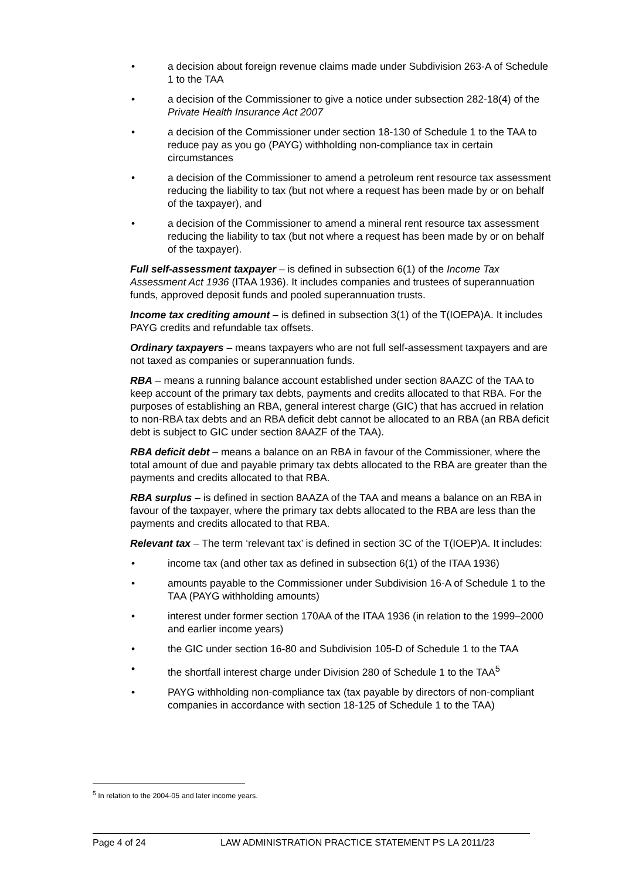• a decision about foreign revenue claims made under Subdivision 263-A of Schedule 1 to the TAA
• a decision of the Commissioner to give a notice under subsection 282-18(4) of the Private Health Insurance Act 2007
• a decision of the Commissioner under section 18-130 of Schedule 1 to the TAA to reduce pay as you go (PAYG) withholding non-compliance tax in certain circumstances
• a decision of the Commissioner to amend a petroleum rent resource tax assessment reducing the liability to tax (but not where a request has been made by or on behalf of the taxpayer), and
• a decision of the Commissioner to amend a mineral rent resource tax assessment reducing the liability to tax (but not where a request has been made by or on behalf of the taxpayer).
Full self-assessment taxpayer – is defined in subsection 6(1) of the Income Tax Assessment Act 1936 (ITAA 1936). It includes companies and trustees of superannuation funds, approved deposit funds and pooled superannuation trusts.
Income tax crediting amount – is defined in subsection 3(1) of the T(IOEPA)A. It includes PAYG credits and refundable tax offsets.
Ordinary taxpayers – means taxpayers who are not full self-assessment taxpayers and are not taxed as companies or superannuation funds.
RBA – means a running balance account established under section 8AAZC of the TAA to keep account of the primary tax debts, payments and credits allocated to that RBA. For the purposes of establishing an RBA, general interest charge (GIC) that has accrued in relation to non-RBA tax debts and an RBA deficit debt cannot be allocated to an RBA (an RBA deficit debt is subject to GIC under section 8AAZF of the TAA).
RBA deficit debt – means a balance on an RBA in favour of the Commissioner, where the total amount of due and payable primary tax debts allocated to the RBA are greater than the payments and credits allocated to that RBA.
RBA surplus – is defined in section 8AAZA of the TAA and means a balance on an RBA in favour of the taxpayer, where the primary tax debts allocated to the RBA are less than the payments and credits allocated to that RBA.
Relevant tax – The term ‘relevant tax’ is defined in section 3C of the T(IOEP)A. It includes:
• income tax (and other tax as defined in subsection 6(1) of the ITAA 1936)
• amounts payable to the Commissioner under Subdivision 16-A of Schedule 1 to the TAA (PAYG withholding amounts)
• interest under former section 170AA of the ITAA 1936 (in relation to the 1999–2000 and earlier income years)
• the GIC under section 16-80 and Subdivision 105-D of Schedule 1 to the TAA
• the shortfall interest charge under Division 280 of Schedule 1 to the TAA<sup>5</sup>
• PAYG withholding non-compliance tax (tax payable by directors of non-compliant companies in accordance with section 18-125 of Schedule 1 to the TAA)
<sup>5</sup> In relation to the 2004-05 and later income years.
Page 4 of 24 LAW ADMINISTRATION PRACTICE STATEMENT PS LA 2011/23